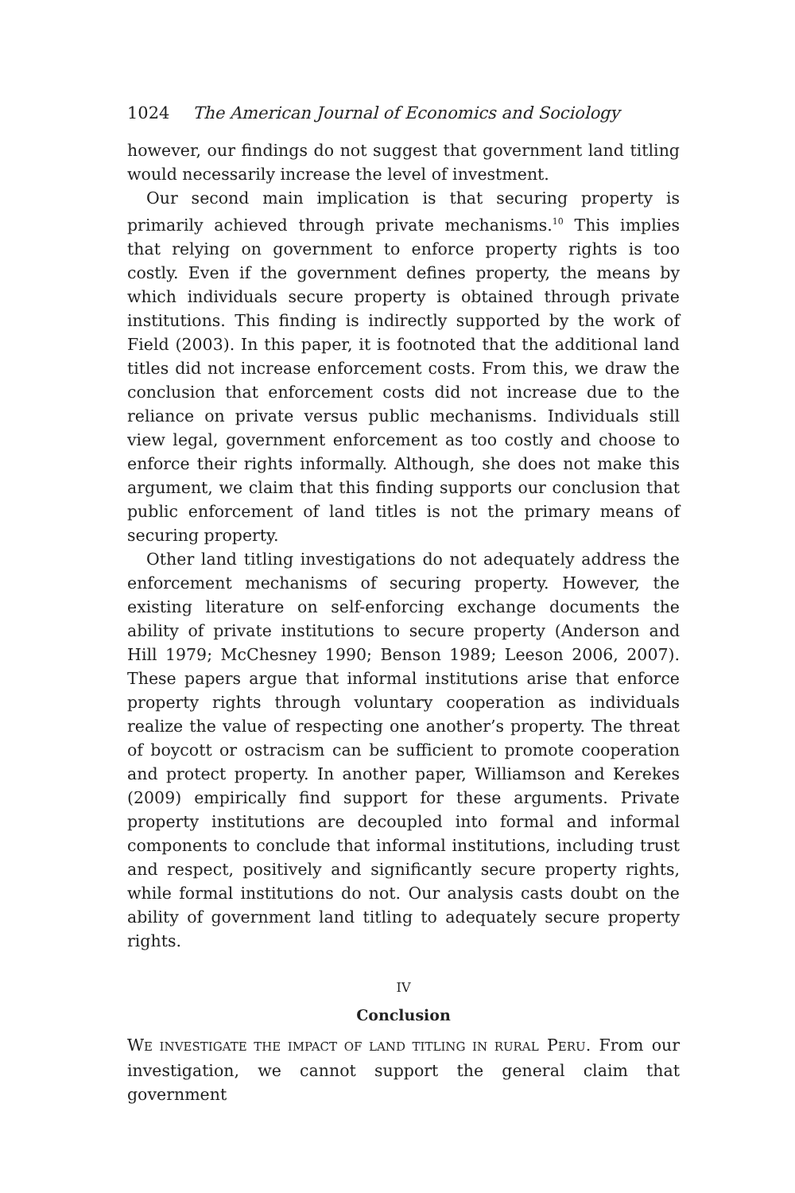1024 The American Journal of Economics and Sociology
however, our findings do not suggest that government land titling would necessarily increase the level of investment.
Our second main implication is that securing property is primarily achieved through private mechanisms.<sup>10</sup> This implies that relying on government to enforce property rights is too costly. Even if the government defines property, the means by which individuals secure property is obtained through private institutions. This finding is indirectly supported by the work of Field (2003). In this paper, it is footnoted that the additional land titles did not increase enforcement costs. From this, we draw the conclusion that enforcement costs did not increase due to the reliance on private versus public mechanisms. Individuals still view legal, government enforcement as too costly and choose to enforce their rights informally. Although, she does not make this argument, we claim that this finding supports our conclusion that public enforcement of land titles is not the primary means of securing property.
Other land titling investigations do not adequately address the enforcement mechanisms of securing property. However, the existing literature on self-enforcing exchange documents the ability of private institutions to secure property (Anderson and Hill 1979; McChesney 1990; Benson 1989; Leeson 2006, 2007). These papers argue that informal institutions arise that enforce property rights through voluntary cooperation as individuals realize the value of respecting one another’s property. The threat of boycott or ostracism can be sufficient to promote cooperation and protect property. In another paper, Williamson and Kerekes (2009) empirically find support for these arguments. Private property institutions are decoupled into formal and informal components to conclude that informal institutions, including trust and respect, positively and significantly secure property rights, while formal institutions do not. Our analysis casts doubt on the ability of government land titling to adequately secure property rights.
IV
Conclusion
WE INVESTIGATE THE IMPACT OF LAND TITLING IN RURAL PERU. From our investigation, we cannot support the general claim that government